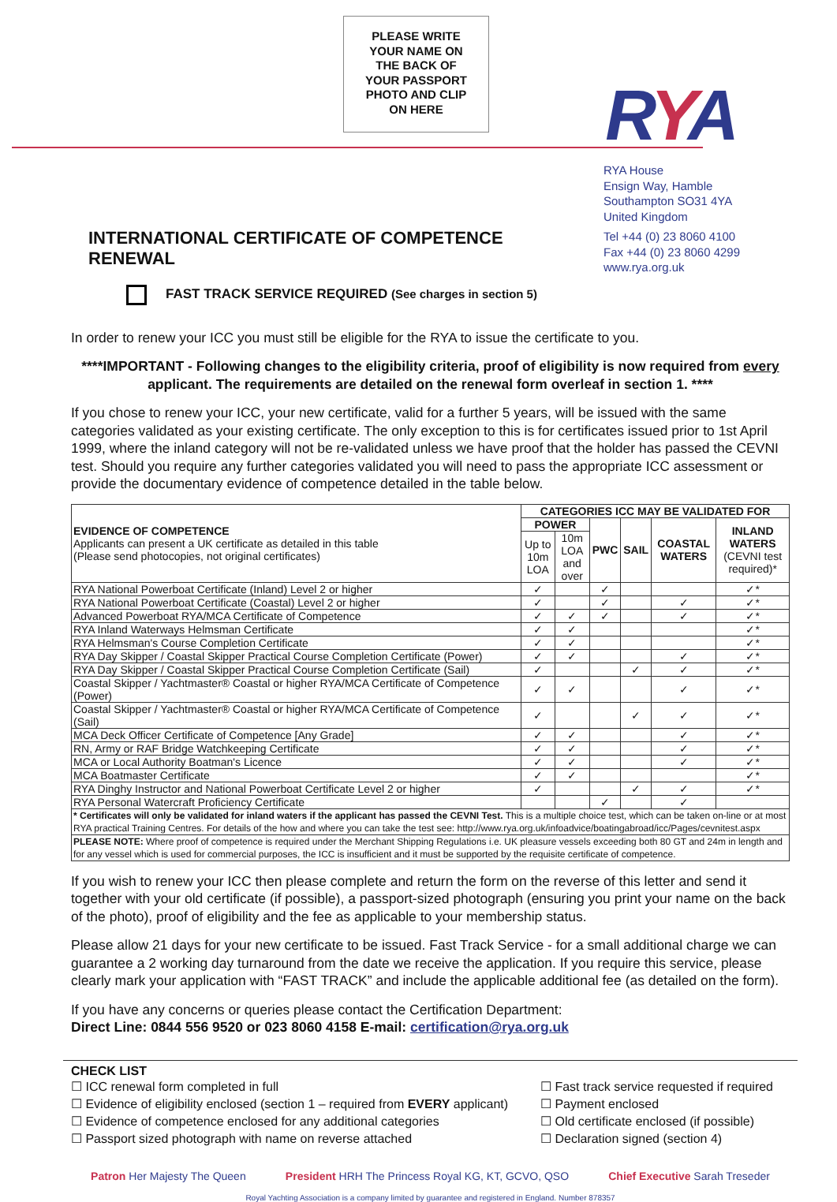PLEASE WRITE
YOUR NAME ON
THE BACK OF
YOUR PASSPORT
PHOTO AND CLIP
ON HERE
RYA
RYA House
Ensign Way, Hamble
Southampton SO31 4YA
United Kingdom
Tel +44 (0) 23 8060 4100
Fax +44 (0) 23 8060 4299
www.rya.org.uk
INTERNATIONAL CERTIFICATE OF COMPETENCE RENEWAL
FAST TRACK SERVICE REQUIRED (See charges in section 5)
In order to renew your ICC you must still be eligible for the RYA to issue the certificate to you.
****IMPORTANT - Following changes to the eligibility criteria, proof of eligibility is now required from every applicant. The requirements are detailed on the renewal form overleaf in section 1. ****
If you chose to renew your ICC, your new certificate, valid for a further 5 years, will be issued with the same categories validated as your existing certificate. The only exception to this is for certificates issued prior to 1st April 1999, where the inland category will not be re-validated unless we have proof that the holder has passed the CEVNI test. Should you require any further categories validated you will need to pass the appropriate ICC assessment or provide the documentary evidence of competence detailed in the table below.
| EVIDENCE OF COMPETENCE Applicants can present a UK certificate as detailed in this table (Please send photocopies, not original certificates) | CATEGORIES ICC MAY BE VALIDATED FOR | | | | | |
| | POWER | | PWC | SAIL | COASTAL WATERS | INLAND WATERS (CEVNI test required)* |
| | Up to 10m LOA | 10m LOA and over | | | | |
| RYA National Powerboat Certificate (Inland) Level 2 or higher | ✓ | | ✓ | | | ✓* |
| RYA National Powerboat Certificate (Coastal) Level 2 or higher | ✓ | | ✓ | | ✓ | ✓* |
| Advanced Powerboat RYA/MCA Certificate of Competence | ✓ | ✓ | ✓ | | ✓ | ✓* |
| RYA Inland Waterways Helmsman Certificate | ✓ | ✓ | | | | ✓* |
| RYA Helmsman's Course Completion Certificate | ✓ | ✓ | | | | ✓* |
| RYA Day Skipper / Coastal Skipper Practical Course Completion Certificate (Power) | ✓ | ✓ | | | ✓ | ✓* |
| RYA Day Skipper / Coastal Skipper Practical Course Completion Certificate (Sail) | ✓ | | | ✓ | ✓ | ✓* |
| Coastal Skipper / Yachtmaster® Coastal or higher RYA/MCA Certificate of Competence (Power) | ✓ | ✓ | | | ✓ | ✓* |
| Coastal Skipper / Yachtmaster® Coastal or higher RYA/MCA Certificate of Competence (Sail) | ✓ | | | ✓ | ✓ | ✓* |
| MCA Deck Officer Certificate of Competence [Any Grade] | ✓ | ✓ | | | ✓ | ✓* |
| RN, Army or RAF Bridge Watchkeeping Certificate | ✓ | ✓ | | | ✓ | ✓* |
| MCA or Local Authority Boatman's Licence | ✓ | ✓ | | | ✓ | ✓* |
| MCA Boatmaster Certificate | ✓ | ✓ | | | | ✓* |
| RYA Dinghy Instructor and National Powerboat Certificate Level 2 or higher | ✓ | | | ✓ | ✓ | ✓* |
| RYA Personal Watercraft Proficiency Certificate | | | ✓ | | ✓ | |
| * Certificates will only be validated for inland waters if the applicant has passed the CEVNI Test. This is a multiple choice test, which can be taken on-line or at most RYA practical Training Centres. For details of the how and where you can take the test see: http://www.rya.org.uk/infoadvice/boatingabroad/icc/Pages/cevnitest.aspx | | | | | | |
| PLEASE NOTE: Where proof of competence is required under the Merchant Shipping Regulations i.e. UK pleasure vessels exceeding both 80 GT and 24m in length and for any vessel which is used for commercial purposes, the ICC is insufficient and it must be supported by the requisite certificate of competence. | | | | | | |
If you wish to renew your ICC then please complete and return the form on the reverse of this letter and send it together with your old certificate (if possible), a passport-sized photograph (ensuring you print your name on the back of the photo), proof of eligibility and the fee as applicable to your membership status.
Please allow 21 days for your new certificate to be issued. Fast Track Service - for a small additional charge we can guarantee a 2 working day turnaround from the date we receive the application. If you require this service, please clearly mark your application with “FAST TRACK” and include the applicable additional fee (as detailed on the form).
If you have any concerns or queries please contact the Certification Department:
Direct Line: 0844 556 9520 or 023 8060 4158 E-mail: certification@rya.org.uk
CHECK LIST
☐ ICC renewal form completed in full
☐ Fast track service requested if required
☐ Evidence of eligibility enclosed (section 1 – required from EVERY applicant)
☐ Payment enclosed
☐ Evidence of competence enclosed for any additional categories
☐ Old certificate enclosed (if possible)
☐ Passport sized photograph with name on reverse attached
☐ Declaration signed (section 4)
Patron Her Majesty The Queen President HRH The Princess Royal KG, KT, GCVO, QSO Chief Executive Sarah Treseder
Royal Yachting Association is a company limited by guarantee and registered in England. Number 878357